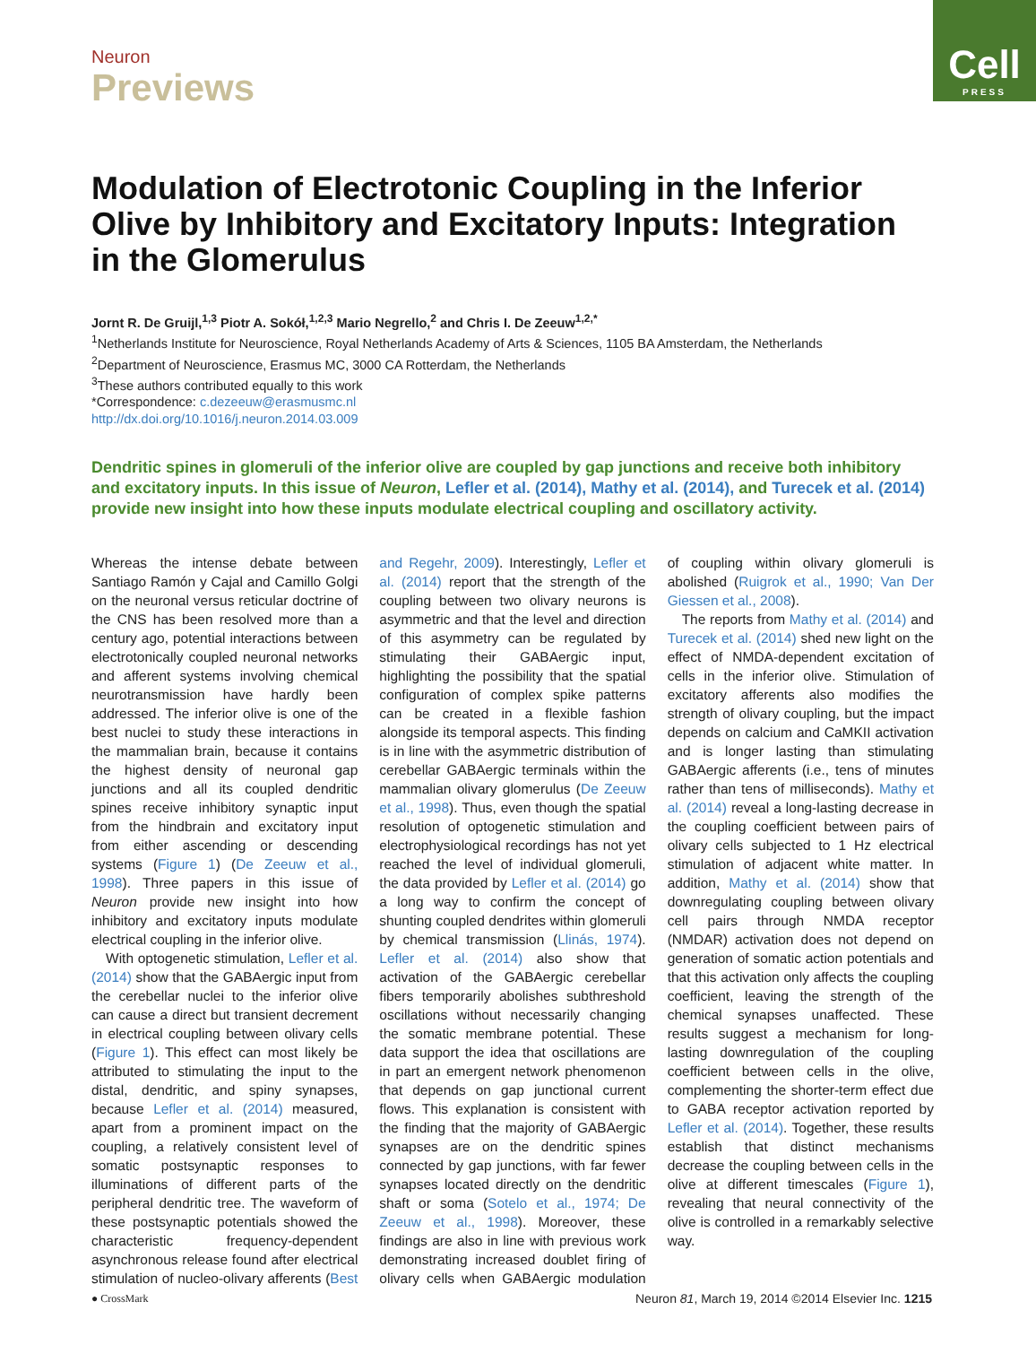Neuron
Previews
Cell
PRESS
Modulation of Electrotonic Coupling in the Inferior Olive by Inhibitory and Excitatory Inputs: Integration in the Glomerulus
Jornt R. De Gruijl,<sup>1,3</sup> Piotr A. Sokół,<sup>1,2,3</sup> Mario Negrello,<sup>2</sup> and Chris I. De Zeeuw<sup>1,2,*</sup>
<sup>1</sup> Netherlands Institute for Neuroscience, Royal Netherlands Academy of Arts & Sciences, 1105 BA Amsterdam, the Netherlands
<sup>2</sup> Department of Neuroscience, Erasmus MC, 3000 CA Rotterdam, the Netherlands
<sup>3</sup> These authors contributed equally to this work
*Correspondence: c.dezeeuw@erasmusmc.nl
http://dx.doi.org/10.1016/j.neuron.2014.03.009
Dendritic spines in glomeruli of the inferior olive are coupled by gap junctions and receive both inhibitory and excitatory inputs. In this issue of Neuron, Lefler et al. (2014), Mathy et al. (2014), and Turecek et al. (2014) provide new insight into how these inputs modulate electrical coupling and oscillatory activity.
Whereas the intense debate between Santiago Ramón y Cajal and Camillo Golgi on the neuronal versus reticular doctrine of the CNS has been resolved more than a century ago, potential interactions between electrotonically coupled neuronal networks and afferent systems involving chemical neurotransmission have hardly been addressed. The inferior olive is one of the best nuclei to study these interactions in the mammalian brain, because it contains the highest density of neuronal gap junctions and all its coupled dendritic spines receive inhibitory synaptic input from the hindbrain and excitatory input from either ascending or descending systems (Figure 1) (De Zeeuw et al., 1998). Three papers in this issue of Neuron provide new insight into how inhibitory and excitatory inputs modulate electrical coupling in the inferior olive.
With optogenetic stimulation, Lefler et al. (2014) show that the GABAergic input from the cerebellar nuclei to the inferior olive can cause a direct but transient decrement in electrical coupling between olivary cells (Figure 1). This effect can most likely be attributed to stimulating the input to the distal, dendritic, and spiny synapses, because Lefler et al. (2014) measured, apart from a prominent impact on the coupling, a relatively consistent level of somatic postsynaptic responses to illuminations of different parts of the peripheral dendritic tree. The waveform of these postsynaptic potentials showed the characteristic frequency-dependent asynchronous release found after electrical stimulation of nucleo-olivary afferents (Best and Regehr, 2009). Interestingly, Lefler et al. (2014) report that the strength of the coupling between two olivary neurons is asymmetric and that the level and direction of this asymmetry can be regulated by stimulating their GABAergic input, highlighting the possibility that the spatial configuration of complex spike patterns can be created in a flexible fashion alongside its temporal aspects. This finding is in line with the asymmetric distribution of cerebellar GABAergic terminals within the mammalian olivary glomerulus (De Zeeuw et al., 1998). Thus, even though the spatial resolution of optogenetic stimulation and electrophysiological recordings has not yet reached the level of individual glomeruli, the data provided by Lefler et al. (2014) go a long way to confirm the concept of shunting coupled dendrites within glomeruli by chemical transmission (Llinás, 1974). Lefler et al. (2014) also show that activation of the GABAergic cerebellar fibers temporarily abolishes subthreshold oscillations without necessarily changing the somatic membrane potential. These data support the idea that oscillations are in part an emergent network phenomenon that depends on gap junctional current flows. This explanation is consistent with the finding that the majority of GABAergic synapses are on the dendritic spines connected by gap junctions, with far fewer synapses located directly on the dendritic shaft or soma (Sotelo et al., 1974; De Zeeuw et al., 1998). Moreover, these findings are also in line with previous work demonstrating increased doublet firing of olivary cells when GABAergic modulation of coupling within olivary glomeruli is abolished (Ruigrok et al., 1990; Van Der Giessen et al., 2008).
The reports from Mathy et al. (2014) and Turecek et al. (2014) shed new light on the effect of NMDA-dependent excitation of cells in the inferior olive. Stimulation of excitatory afferents also modifies the strength of olivary coupling, but the impact depends on calcium and CaMKII activation and is longer lasting than stimulating GABAergic afferents (i.e., tens of minutes rather than tens of milliseconds). Mathy et al. (2014) reveal a long-lasting decrease in the coupling coefficient between pairs of olivary cells subjected to 1 Hz electrical stimulation of adjacent white matter. In addition, Mathy et al. (2014) show that downregulating coupling between olivary cell pairs through NMDA receptor (NMDAR) activation does not depend on generation of somatic action potentials and that this activation only affects the coupling coefficient, leaving the strength of the chemical synapses unaffected. These results suggest a mechanism for long-lasting downregulation of the coupling coefficient between cells in the olive, complementing the shorter-term effect due to GABA receptor activation reported by Lefler et al. (2014). Together, these results establish that distinct mechanisms decrease the coupling between cells in the olive at different timescales (Figure 1), revealing that neural connectivity of the olive is controlled in a remarkably selective way.
● CrossMark Neuron 81, March 19, 2014 ©2014 Elsevier Inc. 1215